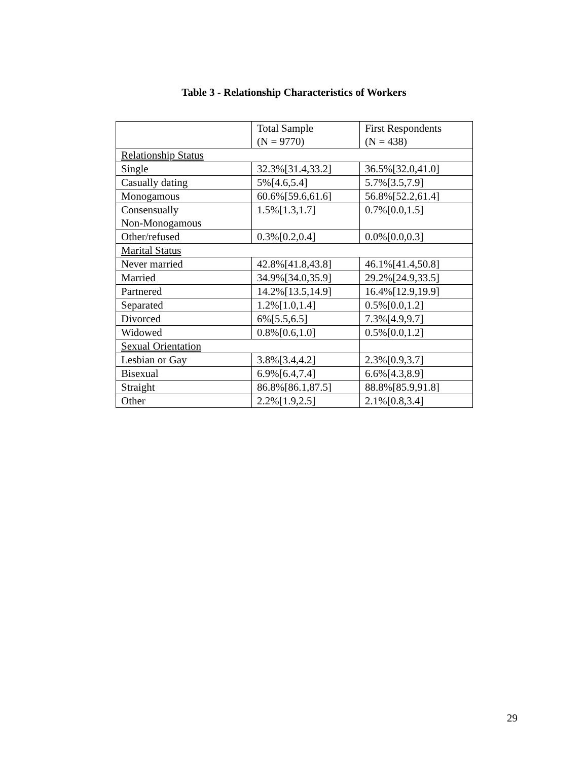Table 3 - Relationship Characteristics of Workers
| | Total Sample (N = 9770) | First Respondents (N = 438) |
| --- | --- | --- |
| Relationship Status | | |
| Single | 32.3%[31.4,33.2] | 36.5%[32.0,41.0] |
| Casually dating | 5%[4.6,5.4] | 5.7%[3.5,7.9] |
| Monogamous | 60.6%[59.6,61.6] | 56.8%[52.2,61.4] |
| Consensually Non-Monogamous | 1.5%[1.3,1.7] | 0.7%[0.0,1.5] |
| Other/refused | 0.3%[0.2,0.4] | 0.0%[0.0,0.3] |
| Marital Status | | |
| Never married | 42.8%[41.8,43.8] | 46.1%[41.4,50.8] |
| Married | 34.9%[34.0,35.9] | 29.2%[24.9,33.5] |
| Partnered | 14.2%[13.5,14.9] | 16.4%[12.9,19.9] |
| Separated | 1.2%[1.0,1.4] | 0.5%[0.0,1.2] |
| Divorced | 6%[5.5,6.5] | 7.3%[4.9,9.7] |
| Widowed | 0.8%[0.6,1.0] | 0.5%[0.0,1.2] |
| Sexual Orientation | | |
| Lesbian or Gay | 3.8%[3.4,4.2] | 2.3%[0.9,3.7] |
| Bisexual | 6.9%[6.4,7.4] | 6.6%[4.3,8.9] |
| Straight | 86.8%[86.1,87.5] | 88.8%[85.9,91.8] |
| Other | 2.2%[1.9,2.5] | 2.1%[0.8,3.4] |
29